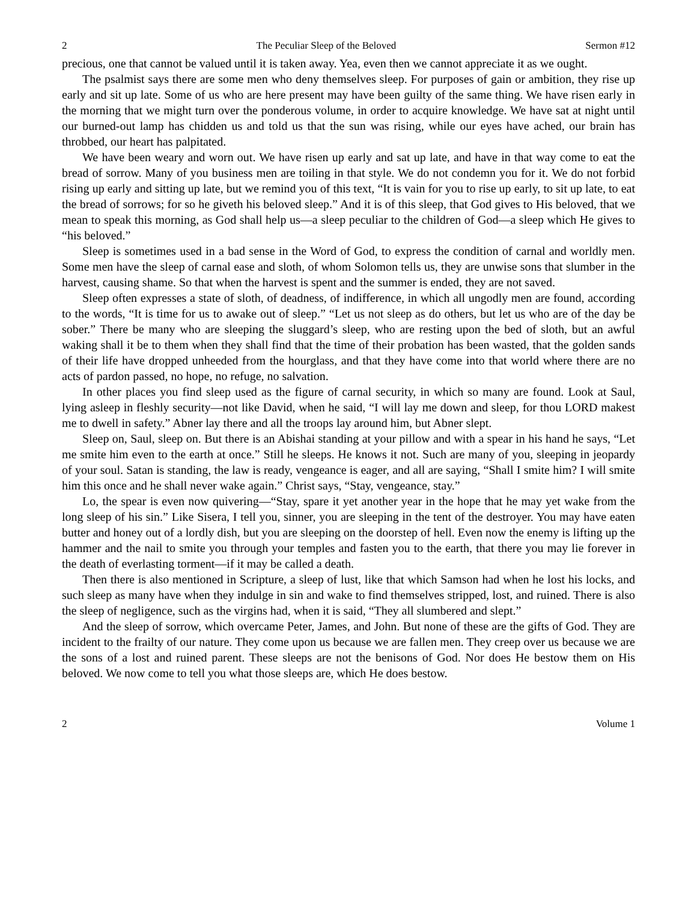2 The Peculiar Sleep of the Beloved Sermon #12
precious, one that cannot be valued until it is taken away. Yea, even then we cannot appreciate it as we ought.
The psalmist says there are some men who deny themselves sleep. For purposes of gain or ambition, they rise up early and sit up late. Some of us who are here present may have been guilty of the same thing. We have risen early in the morning that we might turn over the ponderous volume, in order to acquire knowledge. We have sat at night until our burned-out lamp has chidden us and told us that the sun was rising, while our eyes have ached, our brain has throbbed, our heart has palpitated.
We have been weary and worn out. We have risen up early and sat up late, and have in that way come to eat the bread of sorrow. Many of you business men are toiling in that style. We do not condemn you for it. We do not forbid rising up early and sitting up late, but we remind you of this text, “It is vain for you to rise up early, to sit up late, to eat the bread of sorrows; for so he giveth his beloved sleep.” And it is of this sleep, that God gives to His beloved, that we mean to speak this morning, as God shall help us—a sleep peculiar to the children of God—a sleep which He gives to “his beloved.”
Sleep is sometimes used in a bad sense in the Word of God, to express the condition of carnal and worldly men. Some men have the sleep of carnal ease and sloth, of whom Solomon tells us, they are unwise sons that slumber in the harvest, causing shame. So that when the harvest is spent and the summer is ended, they are not saved.
Sleep often expresses a state of sloth, of deadness, of indifference, in which all ungodly men are found, according to the words, “It is time for us to awake out of sleep.” “Let us not sleep as do others, but let us who are of the day be sober.” There be many who are sleeping the sluggard’s sleep, who are resting upon the bed of sloth, but an awful waking shall it be to them when they shall find that the time of their probation has been wasted, that the golden sands of their life have dropped unheeded from the hourglass, and that they have come into that world where there are no acts of pardon passed, no hope, no refuge, no salvation.
In other places you find sleep used as the figure of carnal security, in which so many are found. Look at Saul, lying asleep in fleshly security—not like David, when he said, “I will lay me down and sleep, for thou LORD makest me to dwell in safety.” Abner lay there and all the troops lay around him, but Abner slept.
Sleep on, Saul, sleep on. But there is an Abishai standing at your pillow and with a spear in his hand he says, “Let me smite him even to the earth at once.” Still he sleeps. He knows it not. Such are many of you, sleeping in jeopardy of your soul. Satan is standing, the law is ready, vengeance is eager, and all are saying, “Shall I smite him? I will smite him this once and he shall never wake again.” Christ says, “Stay, vengeance, stay.”
Lo, the spear is even now quivering—“Stay, spare it yet another year in the hope that he may yet wake from the long sleep of his sin.” Like Sisera, I tell you, sinner, you are sleeping in the tent of the destroyer. You may have eaten butter and honey out of a lordly dish, but you are sleeping on the doorstep of hell. Even now the enemy is lifting up the hammer and the nail to smite you through your temples and fasten you to the earth, that there you may lie forever in the death of everlasting torment—if it may be called a death.
Then there is also mentioned in Scripture, a sleep of lust, like that which Samson had when he lost his locks, and such sleep as many have when they indulge in sin and wake to find themselves stripped, lost, and ruined. There is also the sleep of negligence, such as the virgins had, when it is said, “They all slumbered and slept.”
And the sleep of sorrow, which overcame Peter, James, and John. But none of these are the gifts of God. They are incident to the frailty of our nature. They come upon us because we are fallen men. They creep over us because we are the sons of a lost and ruined parent. These sleeps are not the benisons of God. Nor does He bestow them on His beloved. We now come to tell you what those sleeps are, which He does bestow.
2 Volume 1